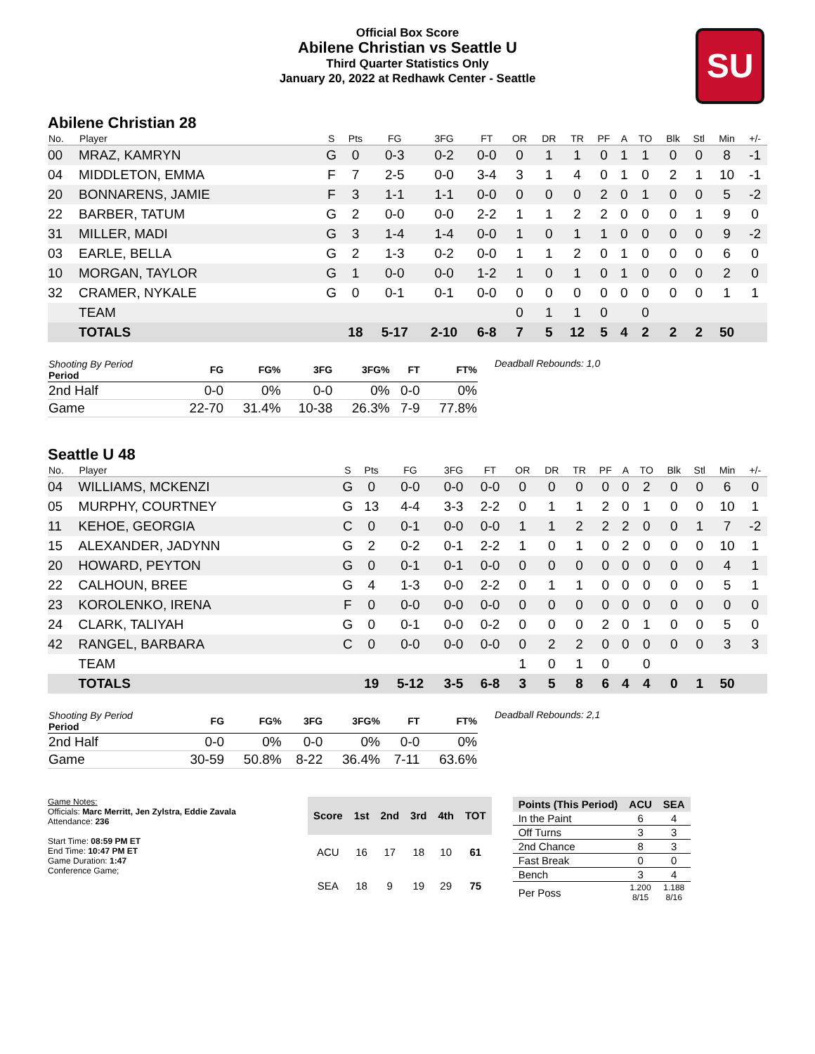Official Box Score
Abilene Christian vs Seattle U
Third Quarter Statistics Only
January 20, 2022 at Redhawk Center - Seattle
SU
Abilene Christian 28
| No. | Player | S | Pts | FG | 3FG | FT | OR | DR | TR | PF | A | TO | Blk | Stl | Min | +/- |
| --- | --- | --- | --- | --- | --- | --- | --- | --- | --- | --- | --- | --- | --- | --- | --- | --- |
| 00 | MRAZ, KAMRYN | G | 0 | 0-3 | 0-2 | 0-0 | 0 | 1 | 1 | 0 | 1 | 1 | 0 | 0 | 8 | -1 |
| 04 | MIDDLETON, EMMA | F | 7 | 2-5 | 0-0 | 3-4 | 3 | 1 | 4 | 0 | 1 | 0 | 2 | 1 | 10 | -1 |
| 20 | BONNARENS, JAMIE | F | 3 | 1-1 | 1-1 | 0-0 | 0 | 0 | 0 | 2 | 0 | 1 | 0 | 0 | 5 | -2 |
| 22 | BARBER, TATUM | G | 2 | 0-0 | 0-0 | 2-2 | 1 | 1 | 2 | 2 | 0 | 0 | 0 | 1 | 9 | 0 |
| 31 | MILLER, MADI | G | 3 | 1-4 | 1-4 | 0-0 | 1 | 0 | 1 | 1 | 0 | 0 | 0 | 0 | 9 | -2 |
| 03 | EARLE, BELLA | G | 2 | 1-3 | 0-2 | 0-0 | 1 | 1 | 2 | 0 | 1 | 0 | 0 | 0 | 6 | 0 |
| 10 | MORGAN, TAYLOR | G | 1 | 0-0 | 0-0 | 1-2 | 1 | 0 | 1 | 0 | 1 | 0 | 0 | 0 | 2 | 0 |
| 32 | CRAMER, NYKALE | G | 0 | 0-1 | 0-1 | 0-0 | 0 | 0 | 0 | 0 | 0 | 0 | 0 | 0 | 1 | 1 |
| | TEAM | | | | | | 0 | 1 | 1 | 0 | | 0 | | | | |
| | TOTALS | | 18 | 5-17 | 2-10 | 6-8 | 7 | 5 | 12 | 5 | 4 | 2 | 2 | 2 | 50 | |
| Shooting By Period Period | FG | FG% | 3FG | 3FG% | FT | FT% |
| --- | --- | --- | --- | --- | --- | --- |
| 2nd Half | 0-0 | 0% | 0-0 | 0% | 0-0 | 0% |
| Game | 22-70 | 31.4% | 10-38 | 26.3% | 7-9 | 77.8% |
Deadball Rebounds: 1,0
Seattle U 48
| No. | Player | S | Pts | FG | 3FG | FT | OR | DR | TR | PF | A | TO | Blk | Stl | Min | +/- |
| --- | --- | --- | --- | --- | --- | --- | --- | --- | --- | --- | --- | --- | --- | --- | --- | --- |
| 04 | WILLIAMS, MCKENZI | G | 0 | 0-0 | 0-0 | 0-0 | 0 | 0 | 0 | 0 | 0 | 2 | 0 | 0 | 6 | 0 |
| 05 | MURPHY, COURTNEY | G | 13 | 4-4 | 3-3 | 2-2 | 0 | 1 | 1 | 2 | 0 | 1 | 0 | 0 | 10 | 1 |
| 11 | KEHOE, GEORGIA | C | 0 | 0-1 | 0-0 | 0-0 | 1 | 1 | 2 | 2 | 2 | 0 | 0 | 1 | 7 | -2 |
| 15 | ALEXANDER, JADYNN | G | 2 | 0-2 | 0-1 | 2-2 | 1 | 0 | 1 | 0 | 2 | 0 | 0 | 0 | 10 | 1 |
| 20 | HOWARD, PEYTON | G | 0 | 0-1 | 0-1 | 0-0 | 0 | 0 | 0 | 0 | 0 | 0 | 0 | 0 | 4 | 1 |
| 22 | CALHOUN, BREE | G | 4 | 1-3 | 0-0 | 2-2 | 0 | 1 | 1 | 0 | 0 | 0 | 0 | 0 | 5 | 1 |
| 23 | KOROLENKO, IRENA | F | 0 | 0-0 | 0-0 | 0-0 | 0 | 0 | 0 | 0 | 0 | 0 | 0 | 0 | 0 | 0 |
| 24 | CLARK, TALIYAH | G | 0 | 0-1 | 0-0 | 0-2 | 0 | 0 | 0 | 2 | 0 | 1 | 0 | 0 | 5 | 0 |
| 42 | RANGEL, BARBARA | C | 0 | 0-0 | 0-0 | 0-0 | 0 | 2 | 2 | 0 | 0 | 0 | 0 | 0 | 3 | 3 |
| | TEAM | | | | | | 1 | 0 | 1 | 0 | | 0 | | | | |
| | TOTALS | | 19 | 5-12 | 3-5 | 6-8 | 3 | 5 | 8 | 6 | 4 | 4 | 0 | 1 | 50 | |
| Shooting By Period Period | FG | FG% | 3FG | 3FG% | FT | FT% |
| --- | --- | --- | --- | --- | --- | --- |
| 2nd Half | 0-0 | 0% | 0-0 | 0% | 0-0 | 0% |
| Game | 30-59 | 50.8% | 8-22 | 36.4% | 7-11 | 63.6% |
Deadball Rebounds: 2,1
Game Notes:
Officials: Marc Merritt, Jen Zylstra, Eddie Zavala
Attendance: 236
Start Time: 08:59 PM ET
End Time: 10:47 PM ET
Game Duration: 1:47
Conference Game;
| Score | 1st | 2nd | 3rd | 4th | TOT |
| --- | --- | --- | --- | --- | --- |
| ACU | 16 | 17 | 18 | 10 | 61 |
| SEA | 18 | 9 | 19 | 29 | 75 |
| Points (This Period) | ACU | SEA |
| --- | --- | --- |
| In the Paint | 6 | 4 |
| Off Turns | 3 | 3 |
| 2nd Chance | 8 | 3 |
| Fast Break | 0 | 0 |
| Bench | 3 | 4 |
| Per Poss | 1.200 8/15 | 1.188 8/16 |